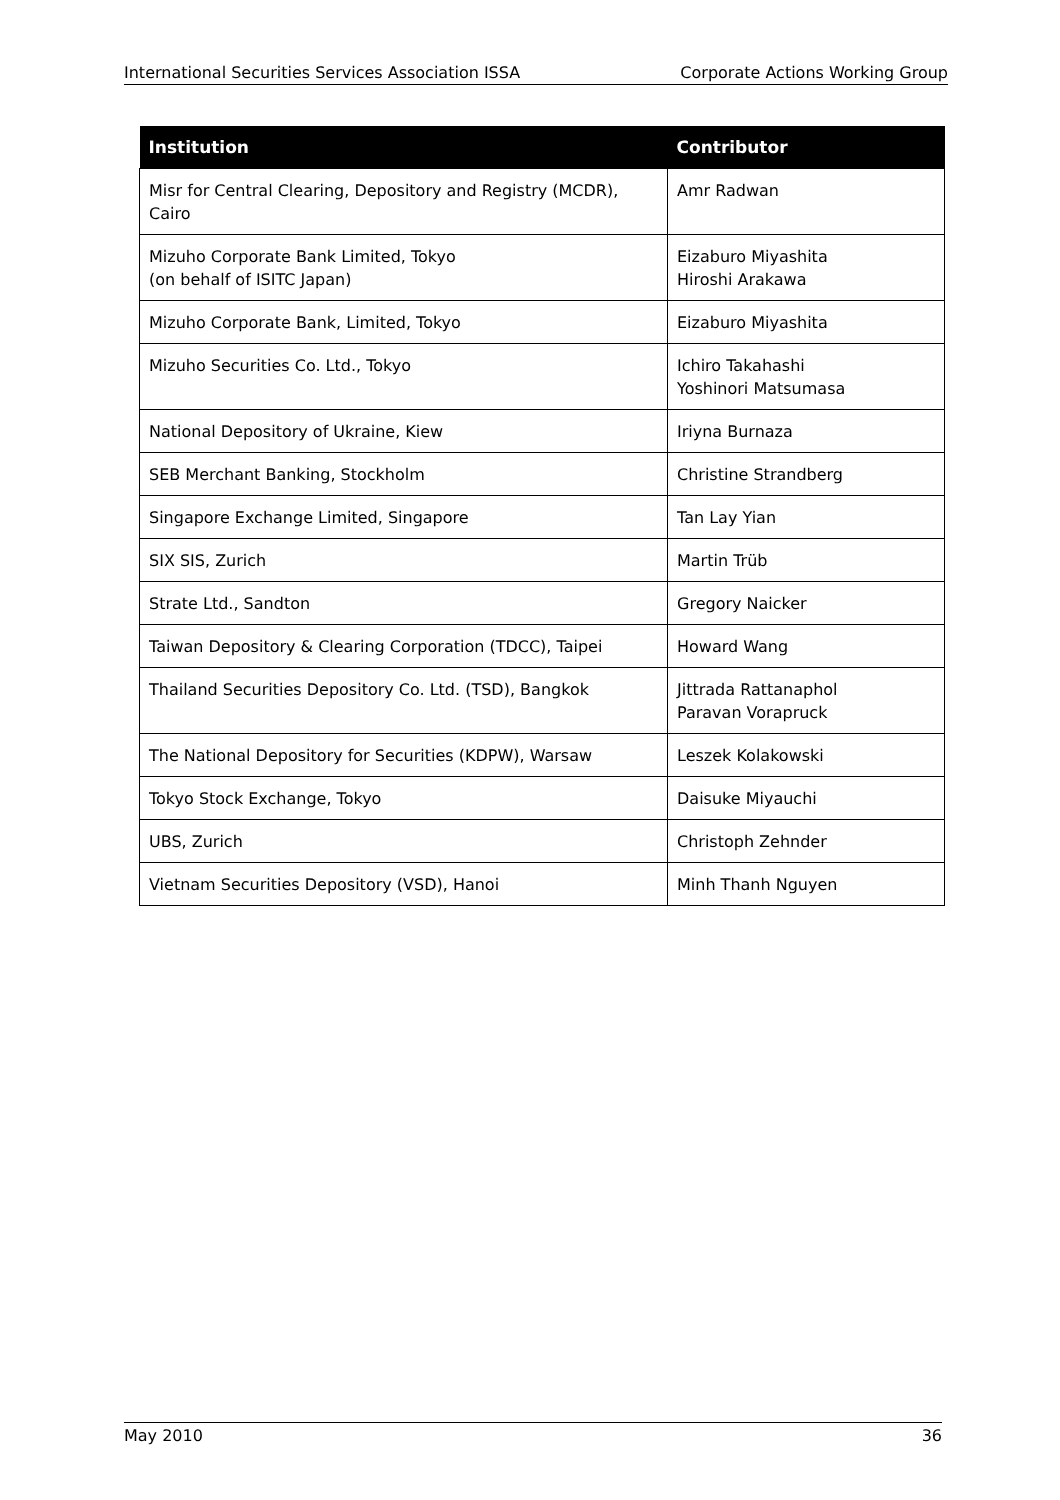International Securities Services Association ISSA Corporate Actions Working Group
| Institution | Contributor |
| --- | --- |
| Misr for Central Clearing, Depository and Registry (MCDR), Cairo | Amr Radwan |
| Mizuho Corporate Bank Limited, Tokyo (on behalf of ISITC Japan) | Eizaburo Miyashita Hiroshi Arakawa |
| Mizuho Corporate Bank, Limited, Tokyo | Eizaburo Miyashita |
| Mizuho Securities Co. Ltd., Tokyo | Ichiro Takahashi Yoshinori Matsumasa |
| National Depository of Ukraine, Kiew | Iriyna Burnaza |
| SEB Merchant Banking, Stockholm | Christine Strandberg |
| Singapore Exchange Limited, Singapore | Tan Lay Yian |
| SIX SIS, Zurich | Martin Trüb |
| Strate Ltd., Sandton | Gregory Naicker |
| Taiwan Depository & Clearing Corporation (TDCC), Taipei | Howard Wang |
| Thailand Securities Depository Co. Ltd. (TSD), Bangkok | Jittrada Rattanaphol Paravan Vorapruck |
| The National Depository for Securities (KDPW), Warsaw | Leszek Kolakowski |
| Tokyo Stock Exchange, Tokyo | Daisuke Miyauchi |
| UBS, Zurich | Christoph Zehnder |
| Vietnam Securities Depository (VSD), Hanoi | Minh Thanh Nguyen |
May 2010 36